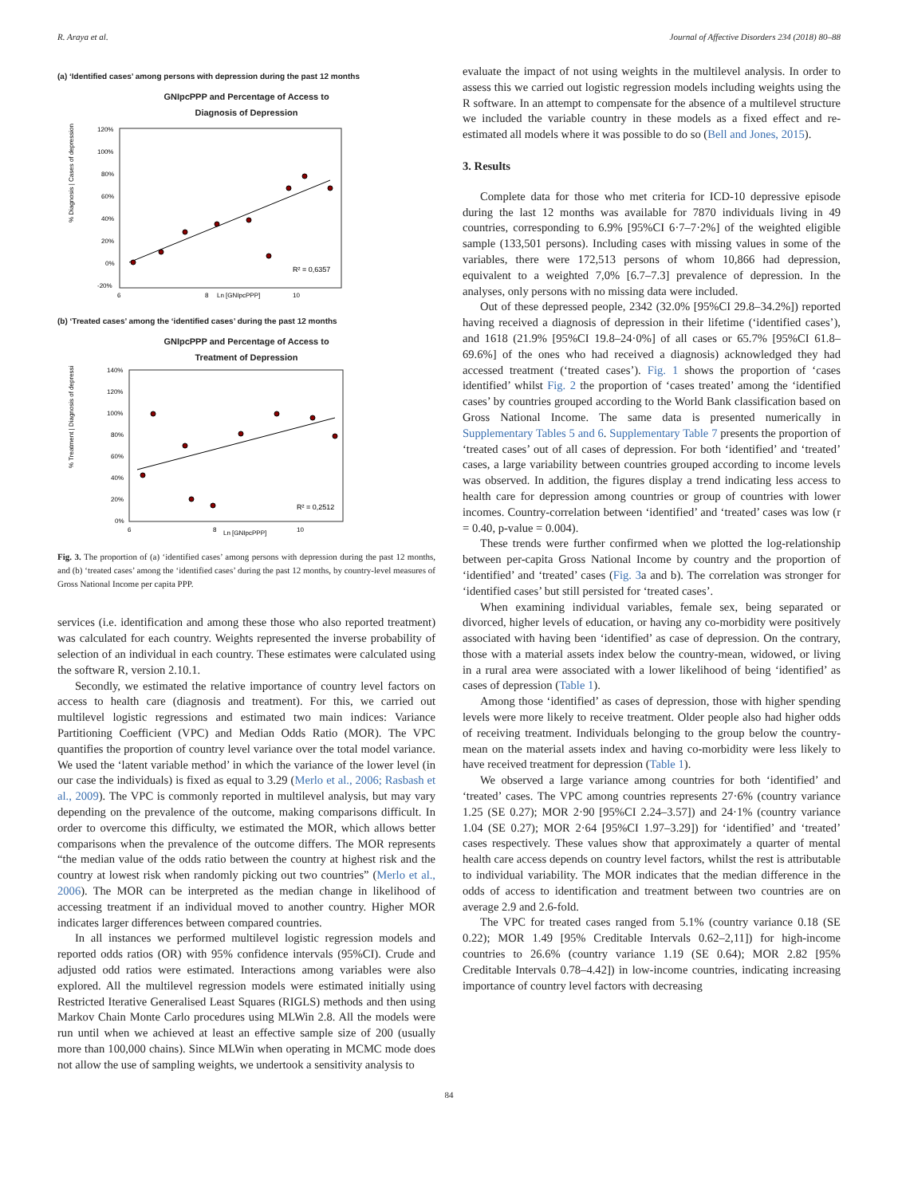R. Araya et al. Journal of Affective Disorders 234 (2018) 80–88
(a) ‘Identified cases’ among persons with depression during the past 12 months
GNIpcPPP and Percentage of Access to
Diagnosis of Depression
% Diagnosis | Cases of depression
120%
100%
80%
60%
40%
20%
0%
-20%
R² = 0,6357
6
8
Ln [GNIpcPPP]
10
(b) ‘Treated cases’ among the ‘identified cases’ during the past 12 months
GNIpcPPP and Percentage of Access to
Treatment of Depression
% Treatment | Diagnosis of depression
140%
120%
100%
80%
60%
40%
20%
0%
R² = 0,2512
6
8
Ln [GNIpcPPP]
10
Fig. 3. The proportion of (a) ‘identified cases’ among persons with depression during the past 12 months, and (b) ‘treated cases’ among the ‘identified cases’ during the past 12 months, by country-level measures of Gross National Income per capita PPP.
services (i.e. identification and among these those who also reported treatment) was calculated for each country. Weights represented the inverse probability of selection of an individual in each country. These estimates were calculated using the software R, version 2.10.1.
Secondly, we estimated the relative importance of country level factors on access to health care (diagnosis and treatment). For this, we carried out multilevel logistic regressions and estimated two main indices: Variance Partitioning Coefficient (VPC) and Median Odds Ratio (MOR). The VPC quantifies the proportion of country level variance over the total model variance. We used the ‘latent variable method’ in which the variance of the lower level (in our case the individuals) is fixed as equal to 3.29 (Merlo et al., 2006; Rasbash et al., 2009). The VPC is commonly reported in multilevel analysis, but may vary depending on the prevalence of the outcome, making comparisons difficult. In order to overcome this difficulty, we estimated the MOR, which allows better comparisons when the prevalence of the outcome differs. The MOR represents “the median value of the odds ratio between the country at highest risk and the country at lowest risk when randomly picking out two countries” (Merlo et al., 2006). The MOR can be interpreted as the median change in likelihood of accessing treatment if an individual moved to another country. Higher MOR indicates larger differences between compared countries.
In all instances we performed multilevel logistic regression models and reported odds ratios (OR) with 95% confidence intervals (95%CI). Crude and adjusted odd ratios were estimated. Interactions among variables were also explored. All the multilevel regression models were estimated initially using Restricted Iterative Generalised Least Squares (RIGLS) methods and then using Markov Chain Monte Carlo procedures using MLWin 2.8. All the models were run until when we achieved at least an effective sample size of 200 (usually more than 100,000 chains). Since MLWin when operating in MCMC mode does not allow the use of sampling weights, we undertook a sensitivity analysis to
evaluate the impact of not using weights in the multilevel analysis. In order to assess this we carried out logistic regression models including weights using the R software. In an attempt to compensate for the absence of a multilevel structure we included the variable country in these models as a fixed effect and re-estimated all models where it was possible to do so (Bell and Jones, 2015).
3. Results
Complete data for those who met criteria for ICD-10 depressive episode during the last 12 months was available for 7870 individuals living in 49 countries, corresponding to 6.9% [95%CI 6·7–7·2%] of the weighted eligible sample (133,501 persons). Including cases with missing values in some of the variables, there were 172,513 persons of whom 10,866 had depression, equivalent to a weighted 7,0% [6.7–7.3] prevalence of depression. In the analyses, only persons with no missing data were included.
Out of these depressed people, 2342 (32.0% [95%CI 29.8–34.2%]) reported having received a diagnosis of depression in their lifetime (‘identified cases’), and 1618 (21.9% [95%CI 19.8–24·0%] of all cases or 65.7% [95%CI 61.8–69.6%] of the ones who had received a diagnosis) acknowledged they had accessed treatment (‘treated cases’). Fig. 1 shows the proportion of ‘cases identified’ whilst Fig. 2 the proportion of ‘cases treated’ among the ‘identified cases’ by countries grouped according to the World Bank classification based on Gross National Income. The same data is presented numerically in Supplementary Tables 5 and 6. Supplementary Table 7 presents the proportion of ‘treated cases’ out of all cases of depression. For both ‘identified’ and ‘treated’ cases, a large variability between countries grouped according to income levels was observed. In addition, the figures display a trend indicating less access to health care for depression among countries or group of countries with lower incomes. Country-correlation between ‘identified’ and ‘treated’ cases was low (r = 0.40, p-value = 0.004).
These trends were further confirmed when we plotted the log-relationship between per-capita Gross National Income by country and the proportion of ‘identified’ and ‘treated’ cases (Fig. 3a and b). The correlation was stronger for ‘identified cases’ but still persisted for ‘treated cases’.
When examining individual variables, female sex, being separated or divorced, higher levels of education, or having any co-morbidity were positively associated with having been ‘identified’ as case of depression. On the contrary, those with a material assets index below the country-mean, widowed, or living in a rural area were associated with a lower likelihood of being ‘identified’ as cases of depression (Table 1).
Among those ‘identified’ as cases of depression, those with higher spending levels were more likely to receive treatment. Older people also had higher odds of receiving treatment. Individuals belonging to the group below the country-mean on the material assets index and having co-morbidity were less likely to have received treatment for depression (Table 1).
We observed a large variance among countries for both ‘identified’ and ‘treated’ cases. The VPC among countries represents 27·6% (country variance 1.25 (SE 0.27); MOR 2·90 [95%CI 2.24–3.57]) and 24·1% (country variance 1.04 (SE 0.27); MOR 2·64 [95%CI 1.97–3.29]) for ‘identified’ and ‘treated’ cases respectively. These values show that approximately a quarter of mental health care access depends on country level factors, whilst the rest is attributable to individual variability. The MOR indicates that the median difference in the odds of access to identification and treatment between two countries are on average 2.9 and 2.6-fold.
The VPC for treated cases ranged from 5.1% (country variance 0.18 (SE 0.22); MOR 1.49 [95% Creditable Intervals 0.62–2,11]) for high-income countries to 26.6% (country variance 1.19 (SE 0.64); MOR 2.82 [95% Creditable Intervals 0.78–4.42]) in low-income countries, indicating increasing importance of country level factors with decreasing
84